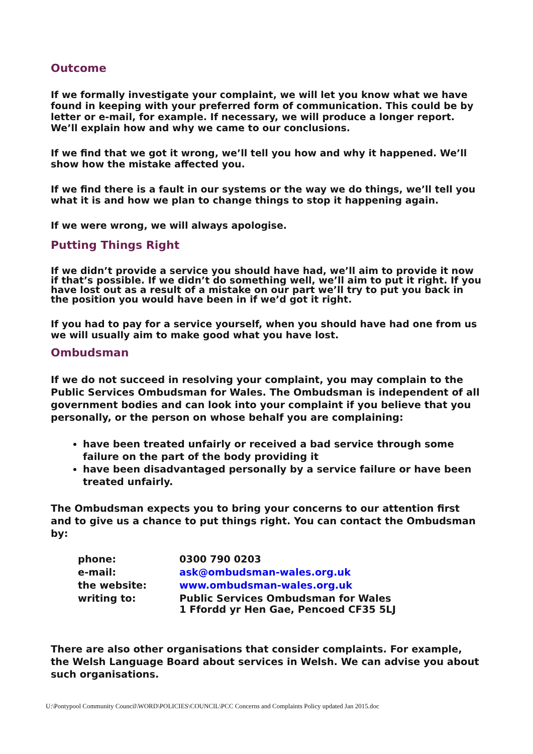Outcome
If we formally investigate your complaint, we will let you know what we have found in keeping with your preferred form of communication. This could be by letter or e-mail, for example. If necessary, we will produce a longer report. We’ll explain how and why we came to our conclusions.
If we find that we got it wrong, we’ll tell you how and why it happened. We’ll show how the mistake affected you.
If we find there is a fault in our systems or the way we do things, we’ll tell you what it is and how we plan to change things to stop it happening again.
If we were wrong, we will always apologise.
Putting Things Right
If we didn’t provide a service you should have had, we’ll aim to provide it now if that’s possible. If we didn’t do something well, we’ll aim to put it right. If you have lost out as a result of a mistake on our part we’ll try to put you back in the position you would have been in if we’d got it right.
If you had to pay for a service yourself, when you should have had one from us we will usually aim to make good what you have lost.
Ombudsman
If we do not succeed in resolving your complaint, you may complain to the Public Services Ombudsman for Wales. The Ombudsman is independent of all government bodies and can look into your complaint if you believe that you personally, or the person on whose behalf you are complaining:
have been treated unfairly or received a bad service through some failure on the part of the body providing it
have been disadvantaged personally by a service failure or have been treated unfairly.
The Ombudsman expects you to bring your concerns to our attention first and to give us a chance to put things right. You can contact the Ombudsman by:
| phone: | 0300 790 0203 |
| e-mail: | ask@ombudsman-wales.org.uk |
| the website: | www.ombudsman-wales.org.uk |
| writing to: | Public Services Ombudsman for Wales 1 Ffordd yr Hen Gae, Pencoed CF35 5LJ |
There are also other organisations that consider complaints. For example, the Welsh Language Board about services in Welsh. We can advise you about such organisations.
U:\Pontypool Community Council\WORD\POLICIES\COUNCIL\PCC Concerns and Complaints Policy updated Jan 2015.doc